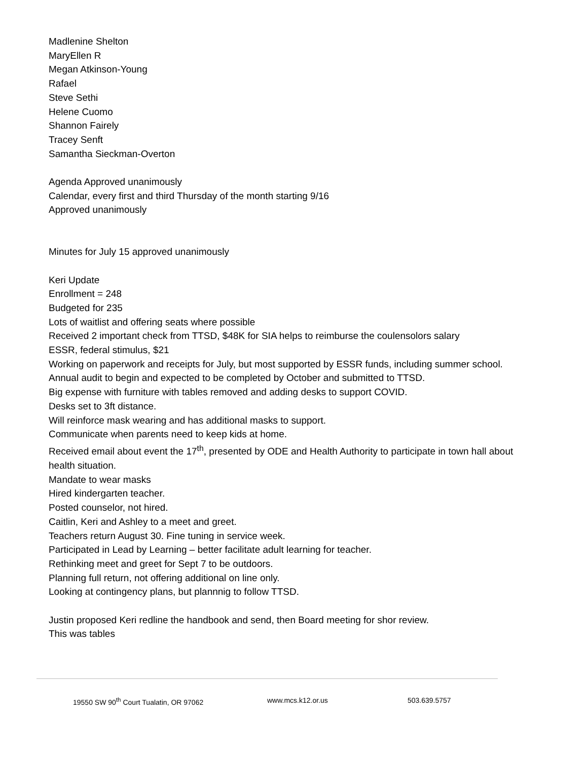Madlenine Shelton
MaryEllen R
Megan Atkinson-Young
Rafael
Steve Sethi
Helene Cuomo
Shannon Fairely
Tracey Senft
Samantha Sieckman-Overton
Agenda Approved unanimously
Calendar, every first and third Thursday of the month starting 9/16
Approved unanimously
Minutes for July 15 approved unanimously
Keri Update
Enrollment = 248
Budgeted for 235
Lots of waitlist and offering seats where possible
Received 2 important check from TTSD, $48K for SIA helps to reimburse the coulensolors salary
ESSR, federal stimulus, $21
Working on paperwork and receipts for July, but most supported by ESSR funds, including summer school.
Annual audit to begin and expected to be completed by October and submitted to TTSD.
Big expense with furniture with tables removed and adding desks to support COVID.
Desks set to 3ft distance.
Will reinforce mask wearing and has additional masks to support.
Communicate when parents need to keep kids at home.
Received email about event the 17<sup>th</sup>, presented by ODE and Health Authority to participate in town hall about health situation.
Mandate to wear masks
Hired kindergarten teacher.
Posted counselor, not hired.
Caitlin, Keri and Ashley to a meet and greet.
Teachers return August 30. Fine tuning in service week.
Participated in Lead by Learning – better facilitate adult learning for teacher.
Rethinking meet and greet for Sept 7 to be outdoors.
Planning full return, not offering additional on line only.
Looking at contingency plans, but plannnig to follow TTSD.
Justin proposed Keri redline the handbook and send, then Board meeting for shor review.
This was tables
19550 SW 90<sup>th</sup> Court Tualatin, OR 97062 www.mcs.k12.or.us 503.639.5757